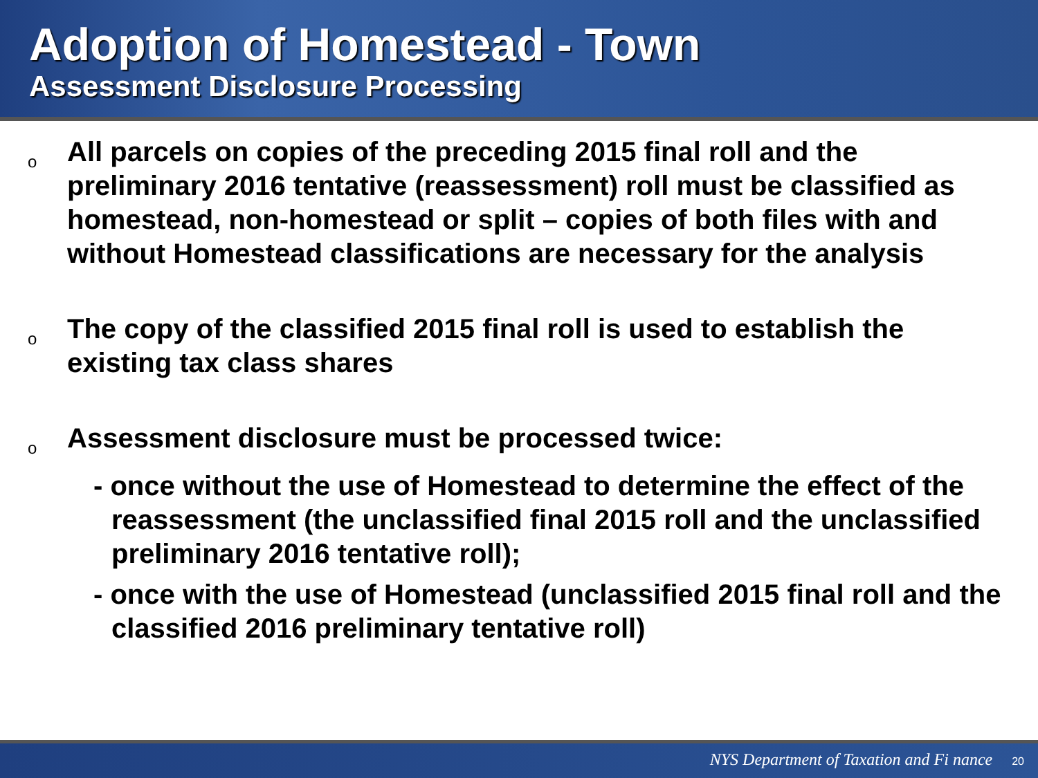Adoption of Homestead - Town
Assessment Disclosure Processing
o
All parcels on copies of the preceding 2015 final roll and the preliminary 2016 tentative (reassessment) roll must be classified as homestead, non-homestead or split – copies of both files with and without Homestead classifications are necessary for the analysis
o
The copy of the classified 2015 final roll is used to establish the existing tax class shares
o
Assessment disclosure must be processed twice:
- once without the use of Homestead to determine the effect of the reassessment (the unclassified final 2015 roll and the unclassified preliminary 2016 tentative roll);
- once with the use of Homestead (unclassified 2015 final roll and the classified 2016 preliminary tentative roll)
NYS Department of Taxation and Fi nance 20